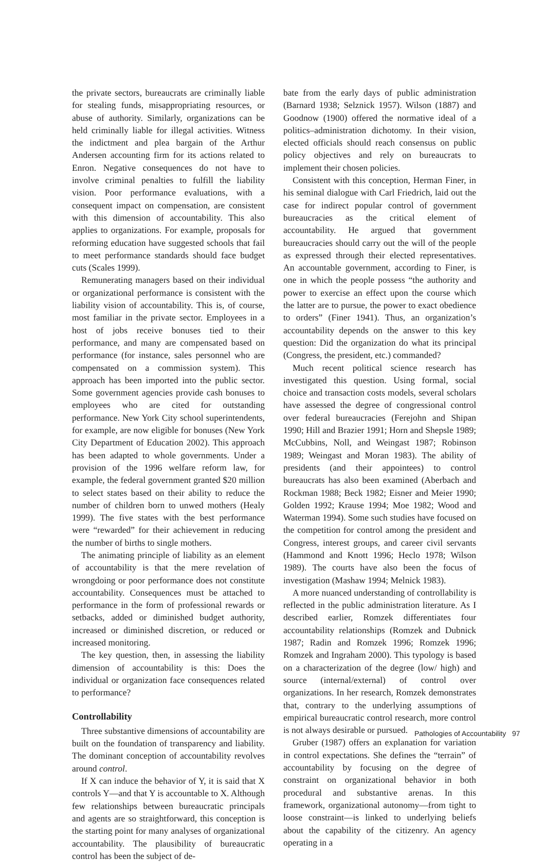the private sectors, bureaucrats are criminally liable for stealing funds, misappropriating resources, or abuse of authority. Similarly, organizations can be held criminally liable for illegal activities. Witness the indictment and plea bargain of the Arthur Andersen accounting firm for its actions related to Enron. Negative consequences do not have to involve criminal penalties to fulfill the liability vision. Poor performance evaluations, with a consequent impact on compensation, are consistent with this dimension of accountability. This also applies to organizations. For example, proposals for reforming education have suggested schools that fail to meet performance standards should face budget cuts (Scales 1999).
Remunerating managers based on their individual or organizational performance is consistent with the liability vision of accountability. This is, of course, most familiar in the private sector. Employees in a host of jobs receive bonuses tied to their performance, and many are compensated based on performance (for instance, sales personnel who are compensated on a commission system). This approach has been imported into the public sector. Some government agencies provide cash bonuses to employees who are cited for outstanding performance. New York City school superintendents, for example, are now eligible for bonuses (New York City Department of Education 2002). This approach has been adapted to whole governments. Under a provision of the 1996 welfare reform law, for example, the federal government granted $20 million to select states based on their ability to reduce the number of children born to unwed mothers (Healy 1999). The five states with the best performance were “rewarded” for their achievement in reducing the number of births to single mothers.
The animating principle of liability as an element of accountability is that the mere revelation of wrongdoing or poor performance does not constitute accountability. Consequences must be attached to performance in the form of professional rewards or setbacks, added or diminished budget authority, increased or diminished discretion, or reduced or increased monitoring.
The key question, then, in assessing the liability dimension of accountability is this: Does the individual or organization face consequences related to performance?
Controllability
Three substantive dimensions of accountability are built on the foundation of transparency and liability. The dominant conception of accountability revolves around control.
If X can induce the behavior of Y, it is said that X controls Y—and that Y is accountable to X. Although few relationships between bureaucratic principals and agents are so straightforward, this conception is the starting point for many analyses of organizational accountability. The plausibility of bureaucratic control has been the subject of de-
bate from the early days of public administration (Barnard 1938; Selznick 1957). Wilson (1887) and Goodnow (1900) offered the normative ideal of a politics–administration dichotomy. In their vision, elected officials should reach consensus on public policy objectives and rely on bureaucrats to implement their chosen policies.
Consistent with this conception, Herman Finer, in his seminal dialogue with Carl Friedrich, laid out the case for indirect popular control of government bureaucracies as the critical element of accountability. He argued that government bureaucracies should carry out the will of the people as expressed through their elected representatives. An accountable government, according to Finer, is one in which the people possess “the authority and power to exercise an effect upon the course which the latter are to pursue, the power to exact obedience to orders” (Finer 1941). Thus, an organization’s accountability depends on the answer to this key question: Did the organization do what its principal (Congress, the president, etc.) commanded?
Much recent political science research has investigated this question. Using formal, social choice and transaction costs models, several scholars have assessed the degree of congressional control over federal bureaucracies (Ferejohn and Shipan 1990; Hill and Brazier 1991; Horn and Shepsle 1989; McCubbins, Noll, and Weingast 1987; Robinson 1989; Weingast and Moran 1983). The ability of presidents (and their appointees) to control bureaucrats has also been examined (Aberbach and Rockman 1988; Beck 1982; Eisner and Meier 1990; Golden 1992; Krause 1994; Moe 1982; Wood and Waterman 1994). Some such studies have focused on the competition for control among the president and Congress, interest groups, and career civil servants (Hammond and Knott 1996; Heclo 1978; Wilson 1989). The courts have also been the focus of investigation (Mashaw 1994; Melnick 1983).
A more nuanced understanding of controllability is reflected in the public administration literature. As I described earlier, Romzek differentiates four accountability relationships (Romzek and Dubnick 1987; Radin and Romzek 1996; Romzek 1996; Romzek and Ingraham 2000). This typology is based on a characterization of the degree (low/ high) and source (internal/external) of control over organizations. In her research, Romzek demonstrates that, contrary to the underlying assumptions of empirical bureaucratic control research, more control is not always desirable or pursued.
Gruber (1987) offers an explanation for variation in control expectations. She defines the “terrain” of accountability by focusing on the degree of constraint on organizational behavior in both procedural and substantive arenas. In this framework, organizational autonomy—from tight to loose constraint—is linked to underlying beliefs about the capability of the citizenry. An agency operating in a
Pathologies of Accountability 97